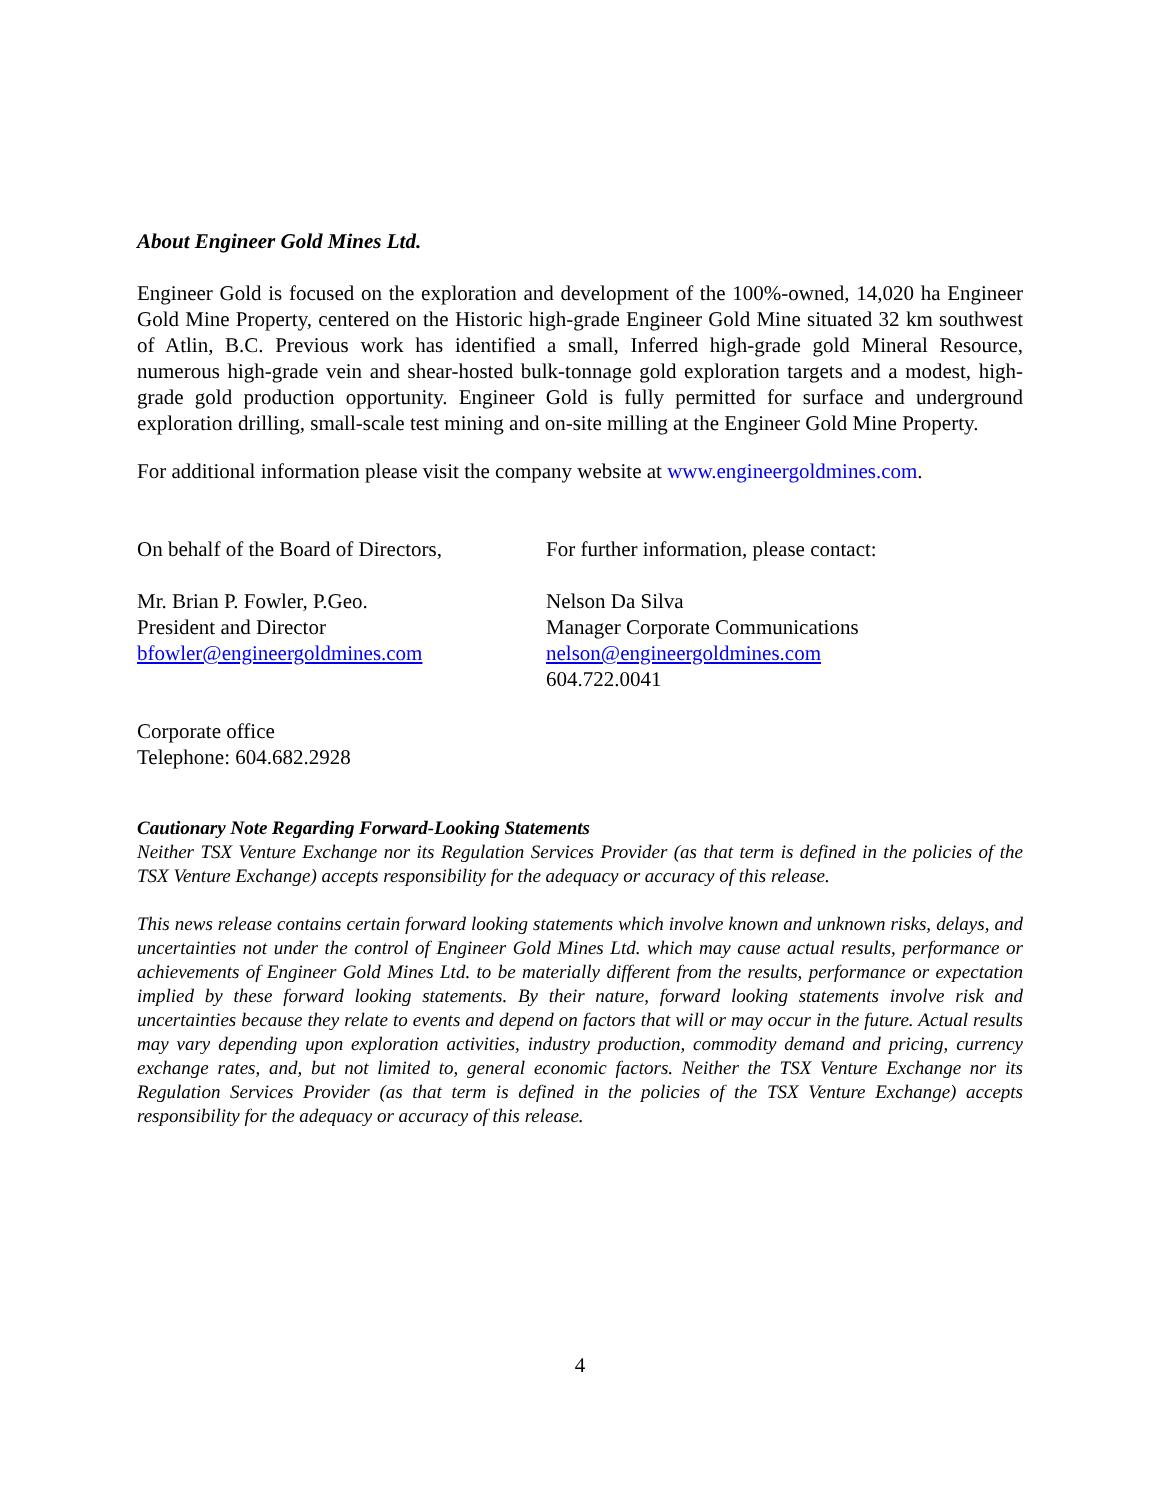About Engineer Gold Mines Ltd.
Engineer Gold is focused on the exploration and development of the 100%-owned, 14,020 ha Engineer Gold Mine Property, centered on the Historic high-grade Engineer Gold Mine situated 32 km southwest of Atlin, B.C. Previous work has identified a small, Inferred high-grade gold Mineral Resource, numerous high-grade vein and shear-hosted bulk-tonnage gold exploration targets and a modest, high-grade gold production opportunity. Engineer Gold is fully permitted for surface and underground exploration drilling, small-scale test mining and on-site milling at the Engineer Gold Mine Property.
For additional information please visit the company website at www.engineergoldmines.com.
On behalf of the Board of Directors,
Mr. Brian P. Fowler, P.Geo.
President and Director
bfowler@engineergoldmines.com
For further information, please contact:
Nelson Da Silva
Manager Corporate Communications
nelson@engineergoldmines.com
604.722.0041
Corporate office
Telephone: 604.682.2928
Cautionary Note Regarding Forward-Looking Statements
Neither TSX Venture Exchange nor its Regulation Services Provider (as that term is defined in the policies of the TSX Venture Exchange) accepts responsibility for the adequacy or accuracy of this release.
This news release contains certain forward looking statements which involve known and unknown risks, delays, and uncertainties not under the control of Engineer Gold Mines Ltd. which may cause actual results, performance or achievements of Engineer Gold Mines Ltd. to be materially different from the results, performance or expectation implied by these forward looking statements. By their nature, forward looking statements involve risk and uncertainties because they relate to events and depend on factors that will or may occur in the future. Actual results may vary depending upon exploration activities, industry production, commodity demand and pricing, currency exchange rates, and, but not limited to, general economic factors. Neither the TSX Venture Exchange nor its Regulation Services Provider (as that term is defined in the policies of the TSX Venture Exchange) accepts responsibility for the adequacy or accuracy of this release.
4